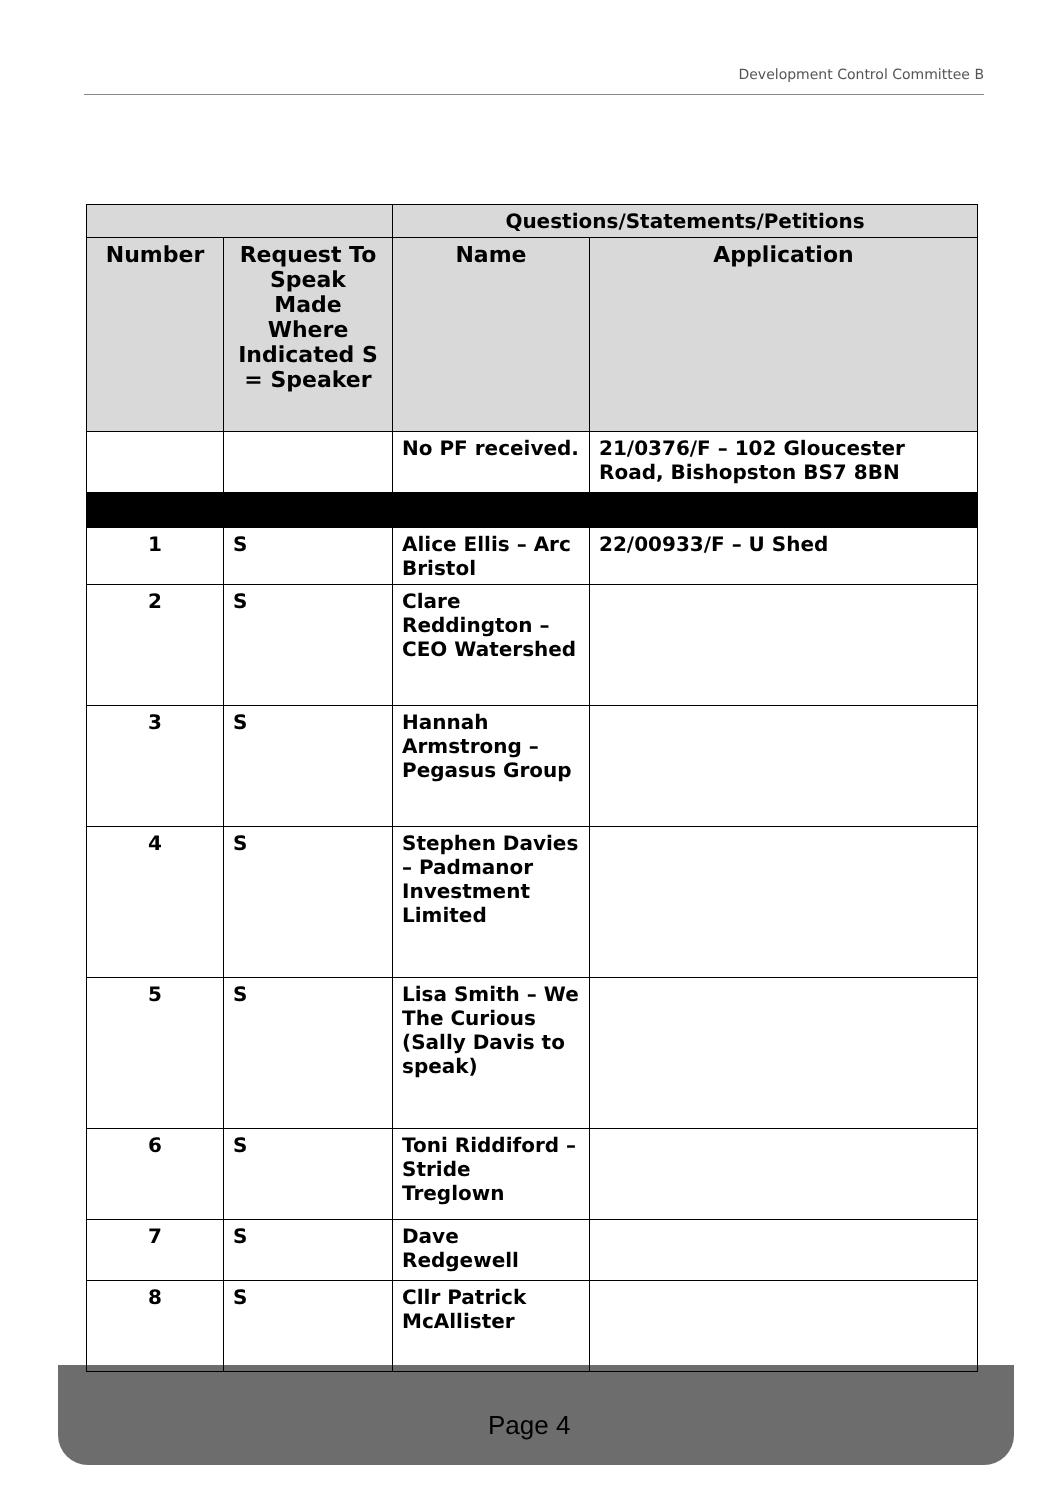Development Control Committee B
| | | Questions/Statements/Petitions | |
| --- | --- | --- | --- |
| Number | Request To Speak Made Where Indicated S = Speaker | Name | Application |
| | | No PF received. | 21/0376/F – 102 Gloucester Road, Bishopston BS7 8BN |
| 1 | S | Alice Ellis – Arc Bristol | 22/00933/F – U Shed |
| 2 | S | Clare Reddington – CEO Watershed | |
| 3 | S | Hannah Armstrong – Pegasus Group | |
| 4 | S | Stephen Davies – Padmanor Investment Limited | |
| 5 | S | Lisa Smith – We The Curious (Sally Davis to speak) | |
| 6 | S | Toni Riddiford – Stride Treglown | |
| 7 | S | Dave Redgewell | |
| 8 | S | Cllr Patrick McAllister | |
Page 4